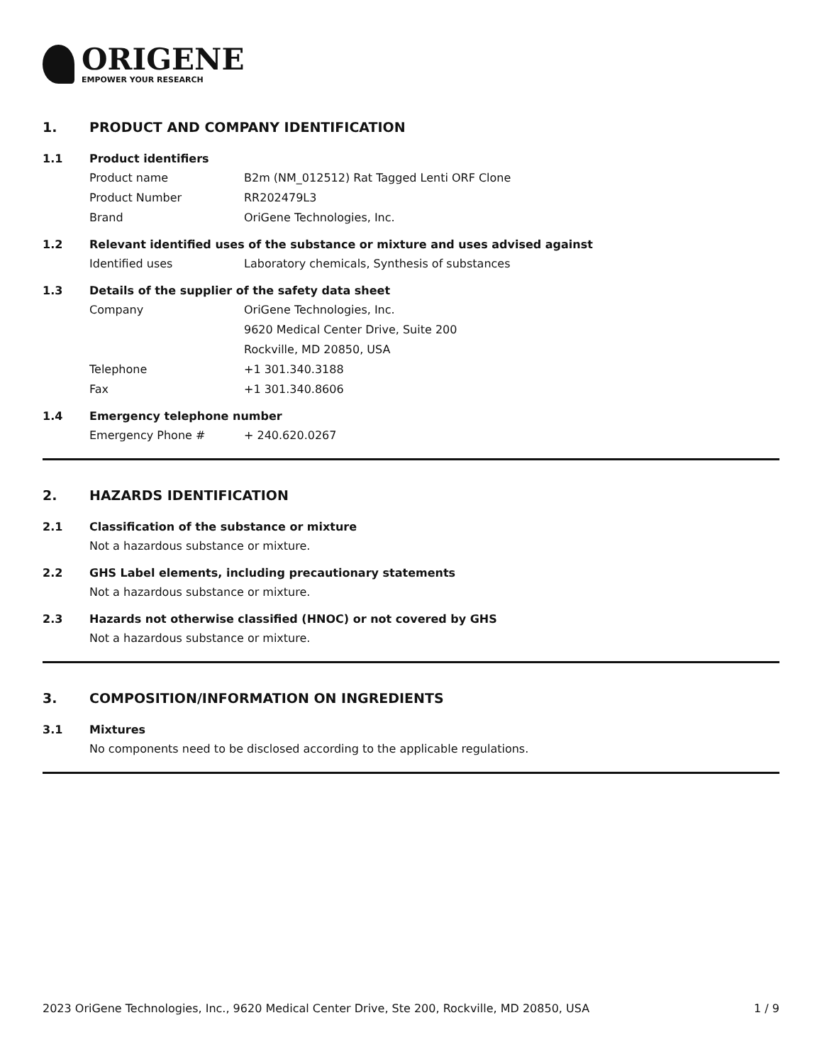ORIGENE
EMPOWER YOUR RESEARCH
1. PRODUCT AND COMPANY IDENTIFICATION
1.1 Product identifiers
Product name B2m (NM_012512) Rat Tagged Lenti ORF Clone
Product Number RR202479L3
Brand OriGene Technologies, Inc.
1.2 Relevant identified uses of the substance or mixture and uses advised against
Identified uses Laboratory chemicals, Synthesis of substances
1.3 Details of the supplier of the safety data sheet
Company OriGene Technologies, Inc.
9620 Medical Center Drive, Suite 200
Rockville, MD 20850, USA
Telephone +1 301.340.3188
Fax +1 301.340.8606
1.4 Emergency telephone number
Emergency Phone # + 240.620.0267
2. HAZARDS IDENTIFICATION
2.1 Classification of the substance or mixture
Not a hazardous substance or mixture.
2.2 GHS Label elements, including precautionary statements
Not a hazardous substance or mixture.
2.3 Hazards not otherwise classified (HNOC) or not covered by GHS
Not a hazardous substance or mixture.
3. COMPOSITION/INFORMATION ON INGREDIENTS
3.1 Mixtures
No components need to be disclosed according to the applicable regulations.
2023 OriGene Technologies, Inc., 9620 Medical Center Drive, Ste 200, Rockville, MD 20850, USA 1 / 9